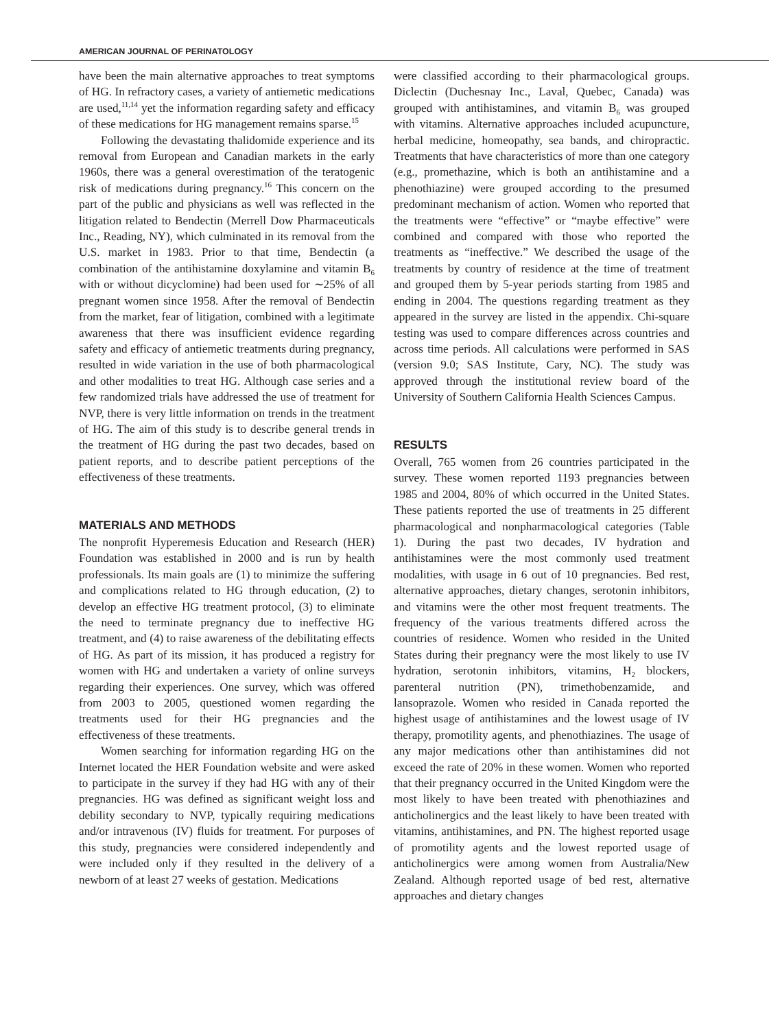AMERICAN JOURNAL OF PERINATOLOGY
have been the main alternative approaches to treat symptoms of HG. In refractory cases, a variety of antiemetic medications are used,<sup>11,14</sup> yet the information regarding safety and efficacy of these medications for HG management remains sparse.<sup>15</sup>
Following the devastating thalidomide experience and its removal from European and Canadian markets in the early 1960s, there was a general overestimation of the teratogenic risk of medications during pregnancy.<sup>16</sup> This concern on the part of the public and physicians as well was reflected in the litigation related to Bendectin (Merrell Dow Pharmaceuticals Inc., Reading, NY), which culminated in its removal from the U.S. market in 1983. Prior to that time, Bendectin (a combination of the antihistamine doxylamine and vitamin B<sub>6</sub> with or without dicyclomine) had been used for ∼25% of all pregnant women since 1958. After the removal of Bendectin from the market, fear of litigation, combined with a legitimate awareness that there was insufficient evidence regarding safety and efficacy of antiemetic treatments during pregnancy, resulted in wide variation in the use of both pharmacological and other modalities to treat HG. Although case series and a few randomized trials have addressed the use of treatment for NVP, there is very little information on trends in the treatment of HG. The aim of this study is to describe general trends in the treatment of HG during the past two decades, based on patient reports, and to describe patient perceptions of the effectiveness of these treatments.
MATERIALS AND METHODS
The nonprofit Hyperemesis Education and Research (HER) Foundation was established in 2000 and is run by health professionals. Its main goals are (1) to minimize the suffering and complications related to HG through education, (2) to develop an effective HG treatment protocol, (3) to eliminate the need to terminate pregnancy due to ineffective HG treatment, and (4) to raise awareness of the debilitating effects of HG. As part of its mission, it has produced a registry for women with HG and undertaken a variety of online surveys regarding their experiences. One survey, which was offered from 2003 to 2005, questioned women regarding the treatments used for their HG pregnancies and the effectiveness of these treatments.
Women searching for information regarding HG on the Internet located the HER Foundation website and were asked to participate in the survey if they had HG with any of their pregnancies. HG was defined as significant weight loss and debility secondary to NVP, typically requiring medications and/or intravenous (IV) fluids for treatment. For purposes of this study, pregnancies were considered independently and were included only if they resulted in the delivery of a newborn of at least 27 weeks of gestation. Medications
were classified according to their pharmacological groups. Diclectin (Duchesnay Inc., Laval, Quebec, Canada) was grouped with antihistamines, and vitamin B<sub>6</sub> was grouped with vitamins. Alternative approaches included acupuncture, herbal medicine, homeopathy, sea bands, and chiropractic. Treatments that have characteristics of more than one category (e.g., promethazine, which is both an antihistamine and a phenothiazine) were grouped according to the presumed predominant mechanism of action. Women who reported that the treatments were “effective” or “maybe effective” were combined and compared with those who reported the treatments as “ineffective.” We described the usage of the treatments by country of residence at the time of treatment and grouped them by 5-year periods starting from 1985 and ending in 2004. The questions regarding treatment as they appeared in the survey are listed in the appendix. Chi-square testing was used to compare differences across countries and across time periods. All calculations were performed in SAS (version 9.0; SAS Institute, Cary, NC). The study was approved through the institutional review board of the University of Southern California Health Sciences Campus.
RESULTS
Overall, 765 women from 26 countries participated in the survey. These women reported 1193 pregnancies between 1985 and 2004, 80% of which occurred in the United States. These patients reported the use of treatments in 25 different pharmacological and nonpharmacological categories (Table 1). During the past two decades, IV hydration and antihistamines were the most commonly used treatment modalities, with usage in 6 out of 10 pregnancies. Bed rest, alternative approaches, dietary changes, serotonin inhibitors, and vitamins were the other most frequent treatments. The frequency of the various treatments differed across the countries of residence. Women who resided in the United States during their pregnancy were the most likely to use IV hydration, serotonin inhibitors, vitamins, H<sub>2</sub> blockers, parenteral nutrition (PN), trimethobenzamide, and lansoprazole. Women who resided in Canada reported the highest usage of antihistamines and the lowest usage of IV therapy, promotility agents, and phenothiazines. The usage of any major medications other than antihistamines did not exceed the rate of 20% in these women. Women who reported that their pregnancy occurred in the United Kingdom were the most likely to have been treated with phenothiazines and anticholinergics and the least likely to have been treated with vitamins, antihistamines, and PN. The highest reported usage of promotility agents and the lowest reported usage of anticholinergics were among women from Australia/New Zealand. Although reported usage of bed rest, alternative approaches and dietary changes